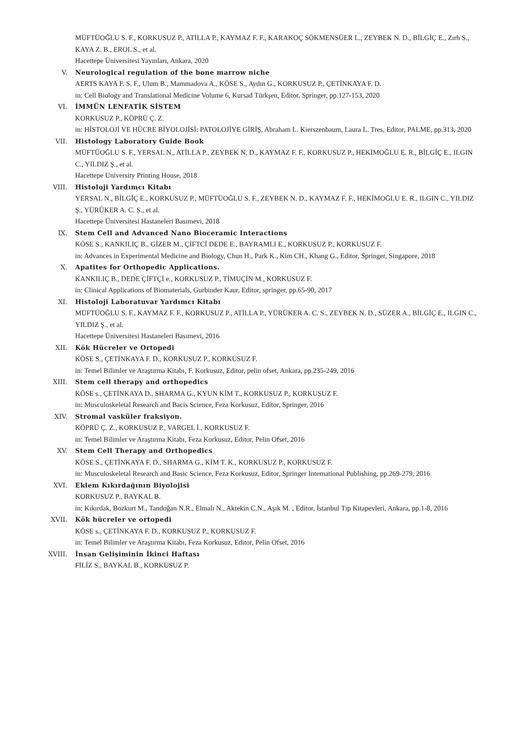MÜFTÜOĞLU S. F., KORKUSUZ P., ATİLLA P., KAYMAZ F. F., KARAKOÇ SÖKMENSÜER L., ZEYBEK N. D., BİLGİÇ E., Zırh S., KAYA Z. B., EROL S., et al.
Hacettepe Üniversitesi Yayınları, Ankara, 2020
V. Neurological regulation of the bone marrow niche
AERTS KAYA F. S. F., Ulum B., Mammadova A., KÖSE S., Aydın G., KORKUSUZ P., ÇETİNKAYA F. D.
in: Cell Biology and Translational Medicine Volume 6, Kursad Türkşen, Editor, Springer, pp.127-153, 2020
VI. İMMÜN LENFATİK SİSTEM
KORKUSUZ P., KÖPRÜ Ç. Z.
in: HİSTOLOJİ VE HÜCRE BİYOLOJİSİ: PATOLOJİYE GİRİŞ, Abraham L. Kierszenbaum, Laura L. Tres, Editor, PALME, pp.313, 2020
VII. Histology Laboratory Guide Book
MÜFTÜOĞLU S. F., YERSAL N., ATİLLA P., ZEYBEK N. D., KAYMAZ F. F., KORKUSUZ P., HEKİMOĞLU E. R., BİLGİÇ E., ILGIN C., YILDIZ Ş., et al.
Hacettepe University Printing House, 2018
VIII. Histoloji Yardımcı Kitabı
YERSAL N., BİLGİÇ E., KORKUSUZ P., MÜFTÜOĞLU S. F., ZEYBEK N. D., KAYMAZ F. F., HEKİMOĞLU E. R., ILGIN C., YILDIZ Ş., YÜRÜKER A. C. S., et al.
Hacettepe Üniversitesi Hastaneleri Basımevi, 2018
IX. Stem Cell and Advanced Nano Bioceramic Interactions
KÖSE S., KANKILIÇ B., GİZER M., ÇİFTCİ DEDE E., BAYRAMLI E., KORKUSUZ P., KORKUSUZ F.
in: Advances in Experimental Medicine and Biology, Chun H., Park K., Kim CH., Khang G., Editor, Springer, Singapore, 2018
X. Apatites for Orthopedic Applications.
KANKILIÇ B., DEDE ÇİFTÇİ e., KORKUSUZ P., TİMUÇİN M., KORKUSUZ F.
in: Clinical Applications of Biomaterials, Gurbinder Kaur, Editor, springer, pp.65-90, 2017
XI. Histoloji Laboratuvar Yardımcı Kitabı
MÜFTÜOĞLU S. F., KAYMAZ F. F., KORKUSUZ P., ATİLLA P., YÜRÜKER A. C. S., ZEYBEK N. D., SÜZER A., BİLGİÇ E., ILGIN C., YILDIZ Ş., et al.
Hacettepe Üniversitesi Hastaneleri Basımevi, 2016
XII. Kök Hücreler ve Ortopedi
KÖSE S., ÇETİNKAYA F. D., KORKUSUZ P., KORKUSUZ F.
in: Temel Bilimler ve Araştırma Kitabı, F. Korkusuz, Editor, pelin ofset, Ankara, pp.235-249, 2016
XIII. Stem cell therapy and orthopedics
KÖSE s., ÇETİNKAYA D., SHARMA G., KYUN KİM T., KORKUSUZ P., KORKUSUZ F.
in: Musculoskeletal Research and Bacis Science, Feza Korkusuz, Editor, Springer, 2016
XIV. Stromal vasküler fraksiyon.
KÖPRÜ Ç. Z., KORKUSUZ P., VARGEL İ., KORKUSUZ F.
in: Temel Bilimler ve Araştırma Kitabı, Feza Korkusuz, Editor, Pelin Ofset, 2016
XV. Stem Cell Therapy and Orthopedics
KÖSE S., ÇETİNKAYA F. D., SHARMA G., KİM T. K., KORKUSUZ P., KORKUSUZ F.
in: Musculoskeletal Research and Basic Science, Feza Korkusuz, Editor, Springer International Publishing, pp.269-279, 2016
XVI. Eklem Kıkırdağının Biyolojisi
KORKUSUZ P., BAYKAL B.
in: Kıkırdak, Bozkurt M., Tandoğan N.R., Elmalı N., Aktekin C.N., Aşık M. , Editor, İstanbul Tıp Kitapevleri, Ankara, pp.1-8, 2016
XVII. Kök hücreler ve ortopedi
KÖSE s., ÇETİNKAYA F. D., KORKUSUZ P., KORKUSUZ F.
in: Temel Bilimler ve Araştırma Kitabı, Feza Korkusuz, Editor, Pelin Ofset, 2016
XVIII. İnsan Gelişiminin İkinci Haftası
FİLİZ S., BAYKAL B., KORKUSUZ P.